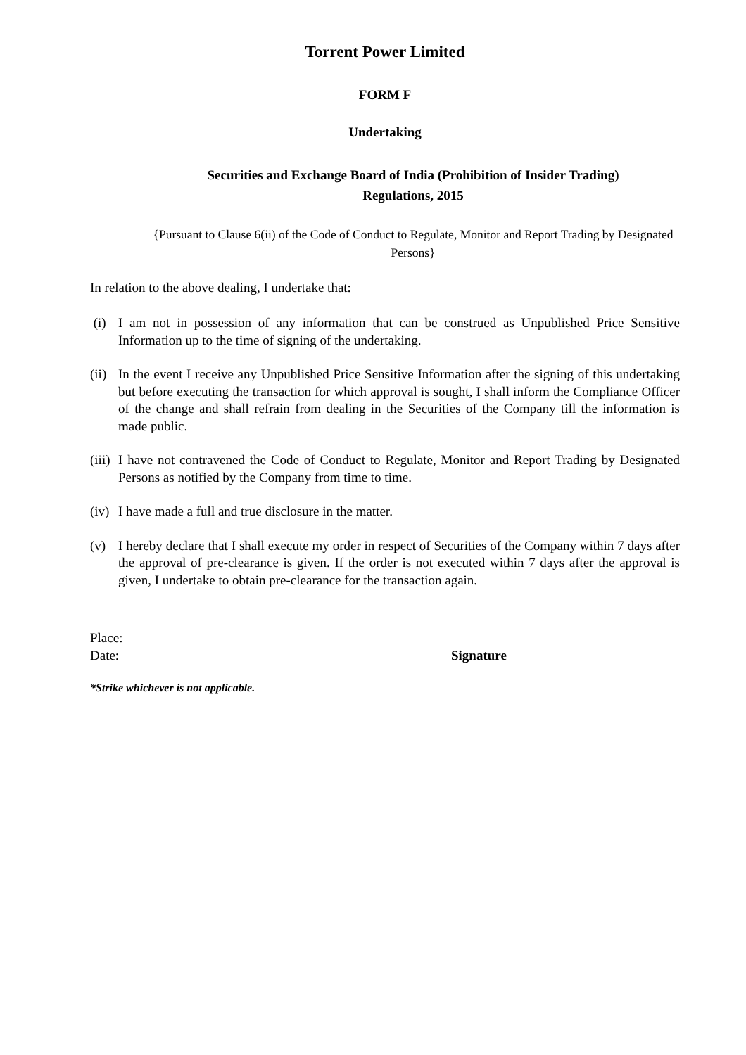Torrent Power Limited
FORM F
Undertaking
Securities and Exchange Board of India (Prohibition of Insider Trading)
Regulations, 2015
{Pursuant to Clause 6(ii) of the Code of Conduct to Regulate, Monitor and Report Trading by Designated Persons}
In relation to the above dealing, I undertake that:
(i) I am not in possession of any information that can be construed as Unpublished Price Sensitive Information up to the time of signing of the undertaking.
(ii) In the event I receive any Unpublished Price Sensitive Information after the signing of this undertaking but before executing the transaction for which approval is sought, I shall inform the Compliance Officer of the change and shall refrain from dealing in the Securities of the Company till the information is made public.
(iii) I have not contravened the Code of Conduct to Regulate, Monitor and Report Trading by Designated Persons as notified by the Company from time to time.
(iv) I have made a full and true disclosure in the matter.
(v) I hereby declare that I shall execute my order in respect of Securities of the Company within 7 days after the approval of pre-clearance is given. If the order is not executed within 7 days after the approval is given, I undertake to obtain pre-clearance for the transaction again.
Place:
Date: Signature
*Strike whichever is not applicable.